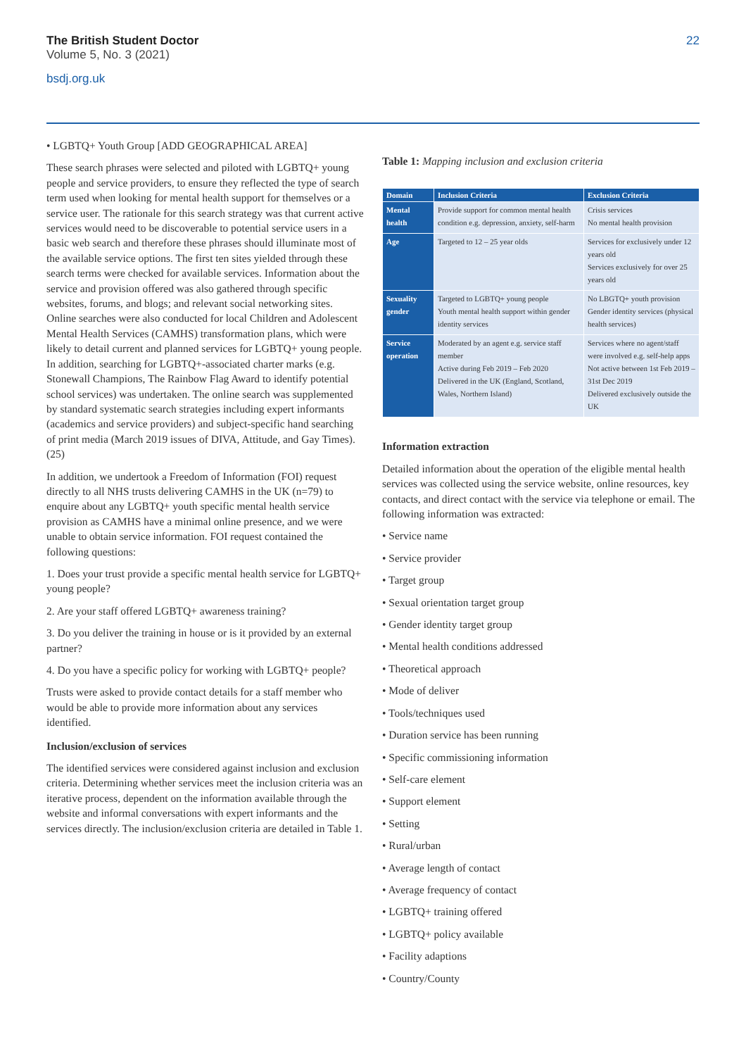The British Student Doctor
Volume 5, No. 3 (2021)
bsdj.org.uk
22
• LGBTQ+ Youth Group [ADD GEOGRAPHICAL AREA]
These search phrases were selected and piloted with LGBTQ+ young people and service providers, to ensure they reflected the type of search term used when looking for mental health support for themselves or a service user. The rationale for this search strategy was that current active services would need to be discoverable to potential service users in a basic web search and therefore these phrases should illuminate most of the available service options. The first ten sites yielded through these search terms were checked for available services. Information about the service and provision offered was also gathered through specific websites, forums, and blogs; and relevant social networking sites. Online searches were also conducted for local Children and Adolescent Mental Health Services (CAMHS) transformation plans, which were likely to detail current and planned services for LGBTQ+ young people. In addition, searching for LGBTQ+-associated charter marks (e.g. Stonewall Champions, The Rainbow Flag Award to identify potential school services) was undertaken. The online search was supplemented by standard systematic search strategies including expert informants (academics and service providers) and subject-specific hand searching of print media (March 2019 issues of DIVA, Attitude, and Gay Times). (25)
In addition, we undertook a Freedom of Information (FOI) request directly to all NHS trusts delivering CAMHS in the UK (n=79) to enquire about any LGBTQ+ youth specific mental health service provision as CAMHS have a minimal online presence, and we were unable to obtain service information. FOI request contained the following questions:
1. Does your trust provide a specific mental health service for LGBTQ+ young people?
2. Are your staff offered LGBTQ+ awareness training?
3. Do you deliver the training in house or is it provided by an external partner?
4. Do you have a specific policy for working with LGBTQ+ people?
Trusts were asked to provide contact details for a staff member who would be able to provide more information about any services identified.
Inclusion/exclusion of services
The identified services were considered against inclusion and exclusion criteria. Determining whether services meet the inclusion criteria was an iterative process, dependent on the information available through the website and informal conversations with expert informants and the services directly. The inclusion/exclusion criteria are detailed in Table 1.
Table 1: Mapping inclusion and exclusion criteria
| Domain | Inclusion Criteria | Exclusion Criteria |
| --- | --- | --- |
| Mental health | Provide support for common mental health condition e.g. depression, anxiety, self-harm | Crisis services No mental health provision |
| Age | Targeted to 12 – 25 year olds | Services for exclusively under 12 years old Services exclusively for over 25 years old |
| Sexuality gender | Targeted to LGBTQ+ young people Youth mental health support within gender identity services | No LBGTQ+ youth provision Gender identity services (physical health services) |
| Service operation | Moderated by an agent e.g. service staff member Active during Feb 2019 – Feb 2020 Delivered in the UK (England, Scotland, Wales, Northern Island) | Services where no agent/staff were involved e.g. self-help apps Not active between 1st Feb 2019 – 31st Dec 2019 Delivered exclusively outside the UK |
Information extraction
Detailed information about the operation of the eligible mental health services was collected using the service website, online resources, key contacts, and direct contact with the service via telephone or email. The following information was extracted:
• Service name
• Service provider
• Target group
• Sexual orientation target group
• Gender identity target group
• Mental health conditions addressed
• Theoretical approach
• Mode of deliver
• Tools/techniques used
• Duration service has been running
• Specific commissioning information
• Self-care element
• Support element
• Setting
• Rural/urban
• Average length of contact
• Average frequency of contact
• LGBTQ+ training offered
• LGBTQ+ policy available
• Facility adaptions
• Country/County